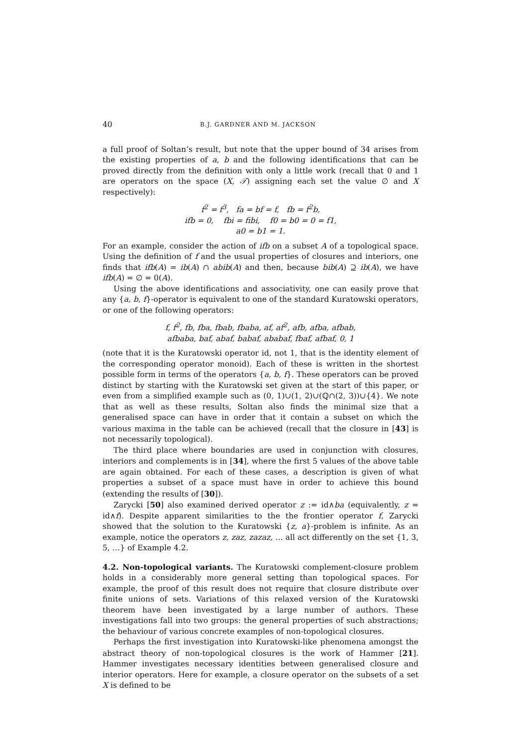40 B.J. GARDNER AND M. JACKSON
a full proof of Soltan’s result, but note that the upper bound of 34 arises from the existing properties of a, b and the following identifications that can be proved directly from the definition with only a little work (recall that 0 and 1 are operators on the space (X, 𝒯) assigning each set the value ∅ and X respectively):
f<sup>2</sup> = f<sup>3</sup>, fa = bf = f, fb = f<sup>2</sup>b,
ifb = 0, fbi = fibi, f0 = b0 = 0 = f1,
a0 = b1 = 1.
For an example, consider the action of ifb on a subset A of a topological space. Using the definition of f and the usual properties of closures and interiors, one finds that ifb(A) = ib(A) ∩ abib(A) and then, because bib(A) ⊇ ib(A), we have ifb(A) = ∅ = 0(A).
Using the above identifications and associativity, one can easily prove that any {a, b, f}-operator is equivalent to one of the standard Kuratowski operators, or one of the following operators:
f, f<sup>2</sup>, fb, fba, fbab, fbaba, af, af<sup>2</sup>, afb, afba, afbab,
afbaba, baf, abaf, babaf, ababaf, fbaf, afbaf, 0, 1
(note that it is the Kuratowski operator id, not 1, that is the identity element of the corresponding operator monoid). Each of these is written in the shortest possible form in terms of the operators {a, b, f}. These operators can be proved distinct by starting with the Kuratowski set given at the start of this paper, or even from a simplified example such as (0, 1)∪(1, 2)∪(ℚ∩(2, 3))∪{4}. We note that as well as these results, Soltan also finds the minimal size that a generalised space can have in order that it contain a subset on which the various maxima in the table can be achieved (recall that the closure in [43] is not necessarily topological).
The third place where boundaries are used in conjunction with closures, interiors and complements is in [34], where the first 5 values of the above table are again obtained. For each of these cases, a description is given of what properties a subset of a space must have in order to achieve this bound (extending the results of [30]).
Zarycki [50] also examined derived operator z := id∧ba (equivalently, z = id∧f). Despite apparent similarities to the the frontier operator f, Zarycki showed that the solution to the Kuratowski {z, a}-problem is infinite. As an example, notice the operators z, zaz, zazaz, … all act differently on the set {1, 3, 5, …} of Example 4.2.
4.2. Non-topological variants. The Kuratowski complement-closure problem holds in a considerably more general setting than topological spaces. For example, the proof of this result does not require that closure distribute over finite unions of sets. Variations of this relaxed version of the Kuratowski theorem have been investigated by a large number of authors. These investigations fall into two groups: the general properties of such abstractions; the behaviour of various concrete examples of non-topological closures.
Perhaps the first investigation into Kuratowski-like phenomena amongst the abstract theory of non-topological closures is the work of Hammer [21]. Hammer investigates necessary identities between generalised closure and interior operators. Here for example, a closure operator on the subsets of a set X is defined to be